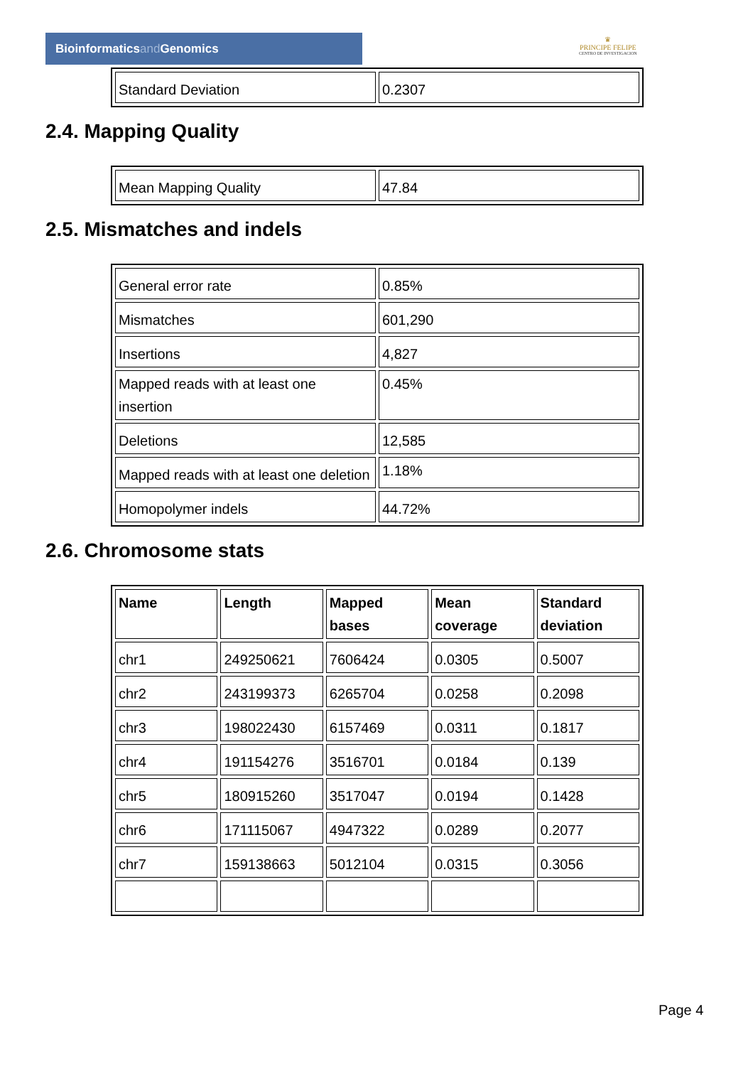Bioinformaticsand Genomics
♛
PRINCIPE FELIPE
CENTRO DE INVESTIGACION
| Standard Deviation | 0.2307 |
2.4. Mapping Quality
| Mean Mapping Quality | 47.84 |
2.5. Mismatches and indels
| General error rate | 0.85% |
| Mismatches | 601,290 |
| Insertions | 4,827 |
| Mapped reads with at least one insertion | 0.45% |
| Deletions | 12,585 |
| Mapped reads with at least one deletion | 1.18% |
| Homopolymer indels | 44.72% |
2.6. Chromosome stats
| Name | Length | Mapped bases | Mean coverage | Standard deviation |
| --- | --- | --- | --- | --- |
| chr1 | 249250621 | 7606424 | 0.0305 | 0.5007 |
| chr2 | 243199373 | 6265704 | 0.0258 | 0.2098 |
| chr3 | 198022430 | 6157469 | 0.0311 | 0.1817 |
| chr4 | 191154276 | 3516701 | 0.0184 | 0.139 |
| chr5 | 180915260 | 3517047 | 0.0194 | 0.1428 |
| chr6 | 171115067 | 4947322 | 0.0289 | 0.2077 |
| chr7 | 159138663 | 5012104 | 0.0315 | 0.3056 |
Page 4